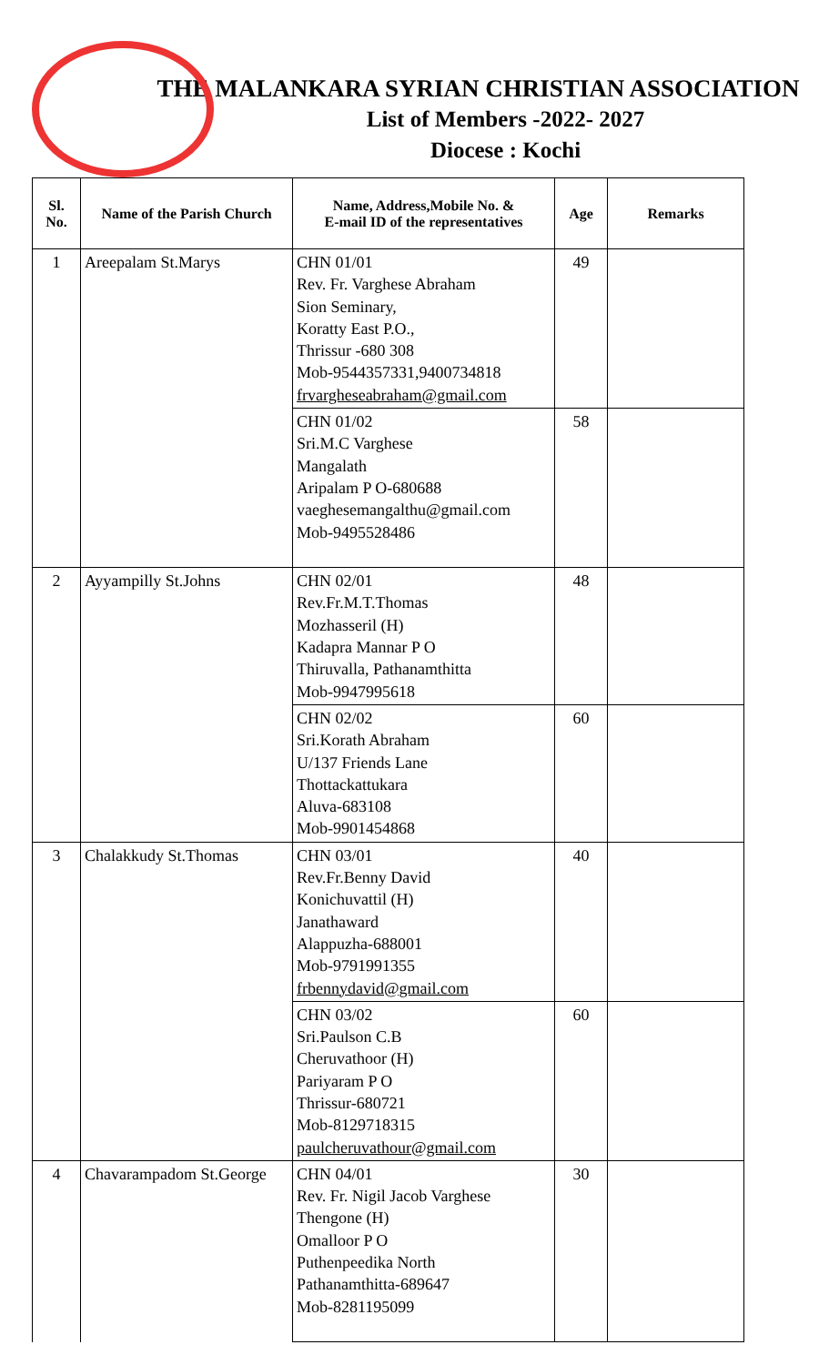THE MALANKARA SYRIAN CHRISTIAN ASSOCIATION
List of Members -2022- 2027
Diocese : Kochi
| Sl. No. | Name of the Parish Church | Name, Address,Mobile No. & E-mail ID of the representatives | Age | Remarks |
| --- | --- | --- | --- | --- |
| 1 | Areepalam St.Marys | CHN 01/01 Rev. Fr. Varghese Abraham Sion Seminary, Koratty East P.O., Thrissur -680 308 Mob-9544357331,9400734818 frvargheseabraham@gmail.com | 49 | |
| | | CHN 01/02 Sri.M.C Varghese Mangalath Aripalam P O-680688 vaeghesemangalthu@gmail.com Mob-9495528486 | 58 | |
| 2 | Ayyampilly St.Johns | CHN 02/01 Rev.Fr.M.T.Thomas Mozhasseril (H) Kadapra Mannar P O Thiruvalla, Pathanamthitta Mob-9947995618 | 48 | |
| | | CHN 02/02 Sri.Korath Abraham U/137 Friends Lane Thottackattukara Aluva-683108 Mob-9901454868 | 60 | |
| 3 | Chalakkudy St.Thomas | CHN 03/01 Rev.Fr.Benny David Konichuvattil (H) Janathaward Alappuzha-688001 Mob-9791991355 frbennydavid@gmail.com | 40 | |
| | | CHN 03/02 Sri.Paulson C.B Cheruvathoor (H) Pariyaram P O Thrissur-680721 Mob-8129718315 paulcheruvathour@gmail.com | 60 | |
| 4 | Chavarampadom St.George | CHN 04/01 Rev. Fr. Nigil Jacob Varghese Thengone (H) Omalloor P O Puthenpeedika North Pathanamthitta-689647 Mob-8281195099 | 30 | |